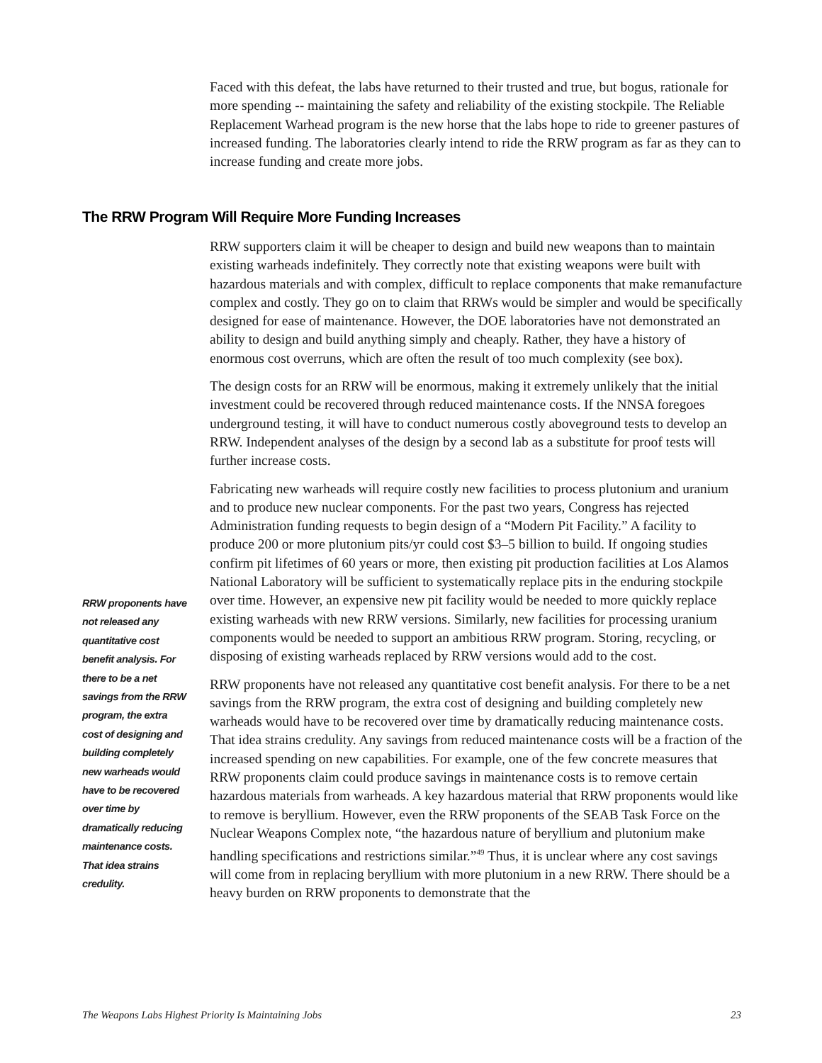Faced with this defeat, the labs have returned to their trusted and true, but bogus, rationale for more spending -- maintaining the safety and reliability of the existing stockpile. The Reliable Replacement Warhead program is the new horse that the labs hope to ride to greener pastures of increased funding. The laboratories clearly intend to ride the RRW program as far as they can to increase funding and create more jobs.
The RRW Program Will Require More Funding Increases
RRW supporters claim it will be cheaper to design and build new weapons than to maintain existing warheads indefinitely. They correctly note that existing weapons were built with hazardous materials and with complex, difficult to replace components that make remanufacture complex and costly. They go on to claim that RRWs would be simpler and would be specifically designed for ease of maintenance. However, the DOE laboratories have not demonstrated an ability to design and build anything simply and cheaply. Rather, they have a history of enormous cost overruns, which are often the result of too much complexity (see box).
The design costs for an RRW will be enormous, making it extremely unlikely that the initial investment could be recovered through reduced maintenance costs. If the NNSA foregoes underground testing, it will have to conduct numerous costly aboveground tests to develop an RRW. Independent analyses of the design by a second lab as a substitute for proof tests will further increase costs.
Fabricating new warheads will require costly new facilities to process plutonium and uranium and to produce new nuclear components. For the past two years, Congress has rejected Administration funding requests to begin design of a “Modern Pit Facility.” A facility to produce 200 or more plutonium pits/yr could cost $3–5 billion to build. If ongoing studies confirm pit lifetimes of 60 years or more, then existing pit production facilities at Los Alamos National Laboratory will be sufficient to systematically replace pits in the enduring stockpile over time. However, an expensive new pit facility would be needed to more quickly replace existing warheads with new RRW versions. Similarly, new facilities for processing uranium components would be needed to support an ambitious RRW program. Storing, recycling, or disposing of existing warheads replaced by RRW versions would add to the cost.
RRW proponents have not released any quantitative cost benefit analysis. For there to be a net savings from the RRW program, the extra cost of designing and building completely new warheads would have to be recovered over time by dramatically reducing maintenance costs. That idea strains credulity. Any savings from reduced maintenance costs will be a fraction of the increased spending on new capabilities. For example, one of the few concrete measures that RRW proponents claim could produce savings in maintenance costs is to remove certain hazardous materials from warheads. A key hazardous material that RRW proponents would like to remove is beryllium. However, even the RRW proponents of the SEAB Task Force on the Nuclear Weapons Complex note, “the hazardous nature of beryllium and plutonium make handling specifications and restrictions similar.”<sup>49</sup> Thus, it is unclear where any cost savings will come from in replacing beryllium with more plutonium in a new RRW. There should be a heavy burden on RRW proponents to demonstrate that the
RRW proponents have not released any quantitative cost benefit analysis. For there to be a net savings from the RRW program, the extra cost of designing and building completely new warheads would have to be recovered over time by dramatically reducing maintenance costs. That idea strains credulity.
The Weapons Labs Highest Priority Is Maintaining Jobs 23